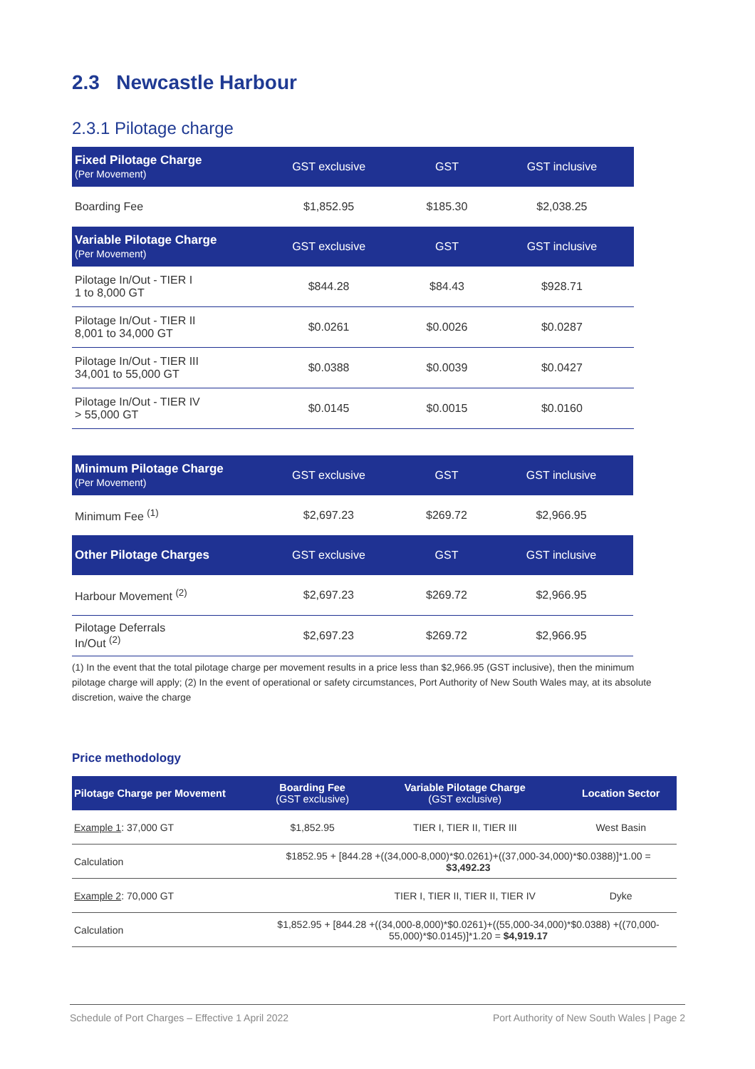2.3 Newcastle Harbour
2.3.1 Pilotage charge
| Fixed Pilotage Charge (Per Movement) | GST exclusive | GST | GST inclusive |
| --- | --- | --- | --- |
| Boarding Fee | $1,852.95 | $185.30 | $2,038.25 |
| Variable Pilotage Charge (Per Movement) | GST exclusive | GST | GST inclusive |
| Pilotage In/Out - TIER I 1 to 8,000 GT | $844.28 | $84.43 | $928.71 |
| Pilotage In/Out - TIER II 8,001 to 34,000 GT | $0.0261 | $0.0026 | $0.0287 |
| Pilotage In/Out - TIER III 34,001 to 55,000 GT | $0.0388 | $0.0039 | $0.0427 |
| Pilotage In/Out - TIER IV > 55,000 GT | $0.0145 | $0.0015 | $0.0160 |
| Minimum Pilotage Charge (Per Movement) | GST exclusive | GST | GST inclusive |
| --- | --- | --- | --- |
| Minimum Fee <sup>(1)</sup> | $2,697.23 | $269.72 | $2,966.95 |
| Other Pilotage Charges | GST exclusive | GST | GST inclusive |
| Harbour Movement <sup>(2)</sup> | $2,697.23 | $269.72 | $2,966.95 |
| Pilotage Deferrals In/Out <sup>(2)</sup> | $2,697.23 | $269.72 | $2,966.95 |
(1) In the event that the total pilotage charge per movement results in a price less than $2,966.95 (GST inclusive), then the minimum pilotage charge will apply; (2) In the event of operational or safety circumstances, Port Authority of New South Wales may, at its absolute discretion, waive the charge
Price methodology
| Pilotage Charge per Movement | Boarding Fee (GST exclusive) | Variable Pilotage Charge (GST exclusive) | Location Sector |
| --- | --- | --- | --- |
| Example 1 : 37,000 GT | $1,852.95 | TIER I, TIER II, TIER III | West Basin |
| Calculation | $1852.95 + [844.28 +((34,000-8,000)*$0.0261)+((37,000-34,000)*$0.0388)]*1.00 = $3,492.23 | | |
| Example 2 : 70,000 GT | | TIER I, TIER II, TIER II, TIER IV | Dyke |
| Calculation | $1,852.95 + [844.28 +((34,000-8,000)*$0.0261)+((55,000-34,000)*$0.0388) +((70,000- 55,000)*$0.0145)]*1.20 = $4,919.17 | | |
Schedule of Port Charges – Effective 1 April 2022 Port Authority of New South Wales | Page 2